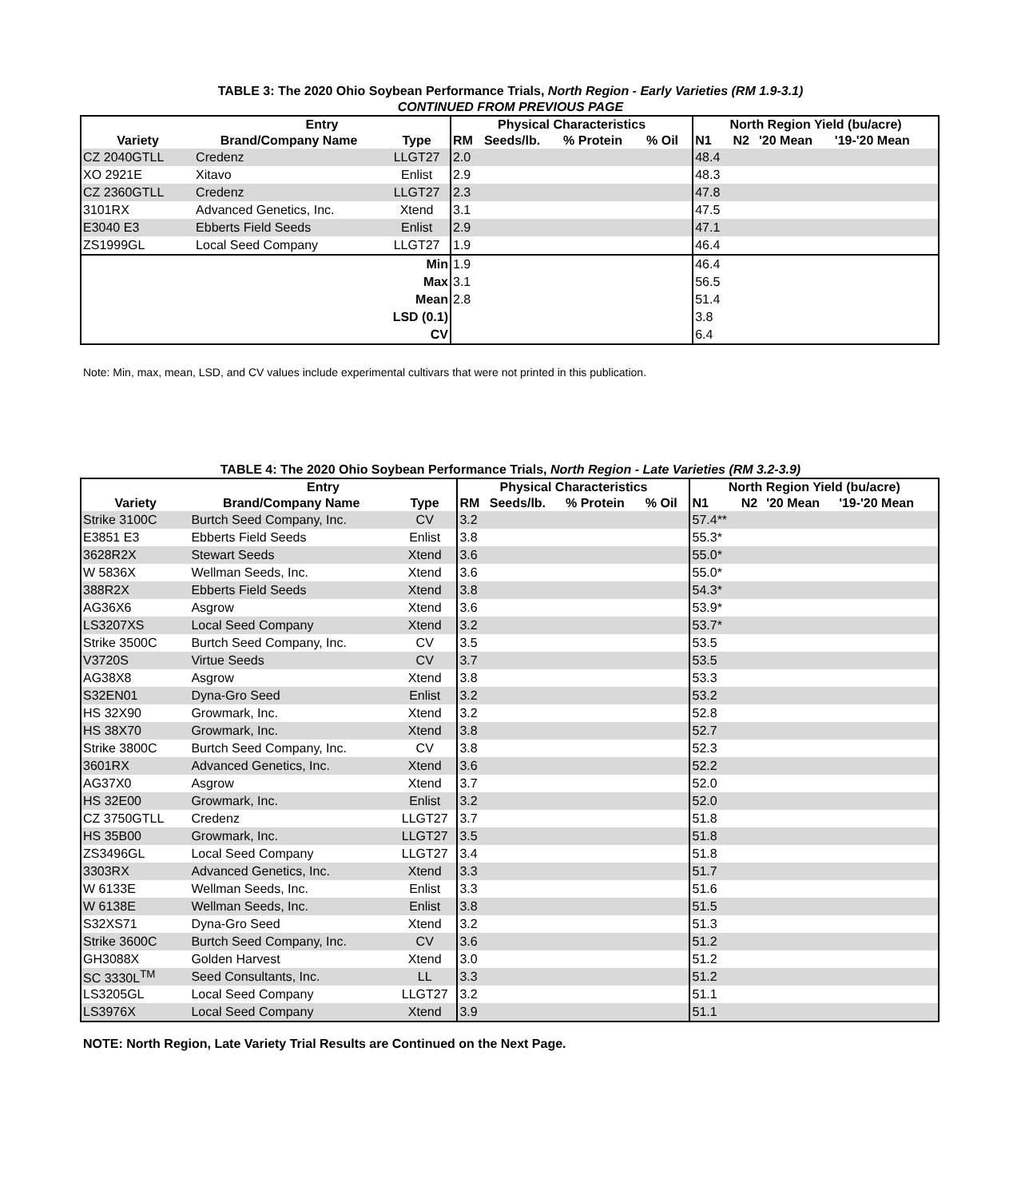TABLE 3: The 2020 Ohio Soybean Performance Trials, North Region - Early Varieties (RM 1.9-3.1)
CONTINUED FROM PREVIOUS PAGE
| | Entry | | Physical Characteristics | | | | North Region Yield (bu/acre) | | | |
| --- | --- | --- | --- | --- | --- | --- | --- | --- | --- | --- |
| Variety | Brand/Company Name | Type | RM | Seeds/lb. | % Protein | % Oil | N1 | N2 | '20 Mean | '19-'20 Mean |
| CZ 2040GTLL | Credenz | LLGT27 | 2.0 | | | | 48.4 | | | |
| XO 2921E | Xitavo | Enlist | 2.9 | | | | 48.3 | | | |
| CZ 2360GTLL | Credenz | LLGT27 | 2.3 | | | | 47.8 | | | |
| 3101RX | Advanced Genetics, Inc. | Xtend | 3.1 | | | | 47.5 | | | |
| E3040 E3 | Ebberts Field Seeds | Enlist | 2.9 | | | | 47.1 | | | |
| ZS1999GL | Local Seed Company | LLGT27 | 1.9 | | | | 46.4 | | | |
| Min | | | 1.9 | | | | 46.4 | | | |
| Max | | | 3.1 | | | | 56.5 | | | |
| Mean | | | 2.8 | | | | 51.4 | | | |
| LSD (0.1) | | | | | | | 3.8 | | | |
| CV | | | | | | | 6.4 | | | |
Note: Min, max, mean, LSD, and CV values include experimental cultivars that were not printed in this publication.
TABLE 4: The 2020 Ohio Soybean Performance Trials, North Region - Late Varieties (RM 3.2-3.9)
| | Entry | | Physical Characteristics | | | | North Region Yield (bu/acre) | | | |
| --- | --- | --- | --- | --- | --- | --- | --- | --- | --- | --- |
| Variety | Brand/Company Name | Type | RM | Seeds/lb. | % Protein | % Oil | N1 | N2 | '20 Mean | '19-'20 Mean |
| Strike 3100C | Burtch Seed Company, Inc. | CV | 3.2 | | | | 57.4** | | | |
| E3851 E3 | Ebberts Field Seeds | Enlist | 3.8 | | | | 55.3* | | | |
| 3628R2X | Stewart Seeds | Xtend | 3.6 | | | | 55.0* | | | |
| W 5836X | Wellman Seeds, Inc. | Xtend | 3.6 | | | | 55.0* | | | |
| 388R2X | Ebberts Field Seeds | Xtend | 3.8 | | | | 54.3* | | | |
| AG36X6 | Asgrow | Xtend | 3.6 | | | | 53.9* | | | |
| LS3207XS | Local Seed Company | Xtend | 3.2 | | | | 53.7* | | | |
| Strike 3500C | Burtch Seed Company, Inc. | CV | 3.5 | | | | 53.5 | | | |
| V3720S | Virtue Seeds | CV | 3.7 | | | | 53.5 | | | |
| AG38X8 | Asgrow | Xtend | 3.8 | | | | 53.3 | | | |
| S32EN01 | Dyna-Gro Seed | Enlist | 3.2 | | | | 53.2 | | | |
| HS 32X90 | Growmark, Inc. | Xtend | 3.2 | | | | 52.8 | | | |
| HS 38X70 | Growmark, Inc. | Xtend | 3.8 | | | | 52.7 | | | |
| Strike 3800C | Burtch Seed Company, Inc. | CV | 3.8 | | | | 52.3 | | | |
| 3601RX | Advanced Genetics, Inc. | Xtend | 3.6 | | | | 52.2 | | | |
| AG37X0 | Asgrow | Xtend | 3.7 | | | | 52.0 | | | |
| HS 32E00 | Growmark, Inc. | Enlist | 3.2 | | | | 52.0 | | | |
| CZ 3750GTLL | Credenz | LLGT27 | 3.7 | | | | 51.8 | | | |
| HS 35B00 | Growmark, Inc. | LLGT27 | 3.5 | | | | 51.8 | | | |
| ZS3496GL | Local Seed Company | LLGT27 | 3.4 | | | | 51.8 | | | |
| 3303RX | Advanced Genetics, Inc. | Xtend | 3.3 | | | | 51.7 | | | |
| W 6133E | Wellman Seeds, Inc. | Enlist | 3.3 | | | | 51.6 | | | |
| W 6138E | Wellman Seeds, Inc. | Enlist | 3.8 | | | | 51.5 | | | |
| S32XS71 | Dyna-Gro Seed | Xtend | 3.2 | | | | 51.3 | | | |
| Strike 3600C | Burtch Seed Company, Inc. | CV | 3.6 | | | | 51.2 | | | |
| GH3088X | Golden Harvest | Xtend | 3.0 | | | | 51.2 | | | |
| SC 3330L<sup>TM</sup> | Seed Consultants, Inc. | LL | 3.3 | | | | 51.2 | | | |
| LS3205GL | Local Seed Company | LLGT27 | 3.2 | | | | 51.1 | | | |
| LS3976X | Local Seed Company | Xtend | 3.9 | | | | 51.1 | | | |
NOTE: North Region, Late Variety Trial Results are Continued on the Next Page.